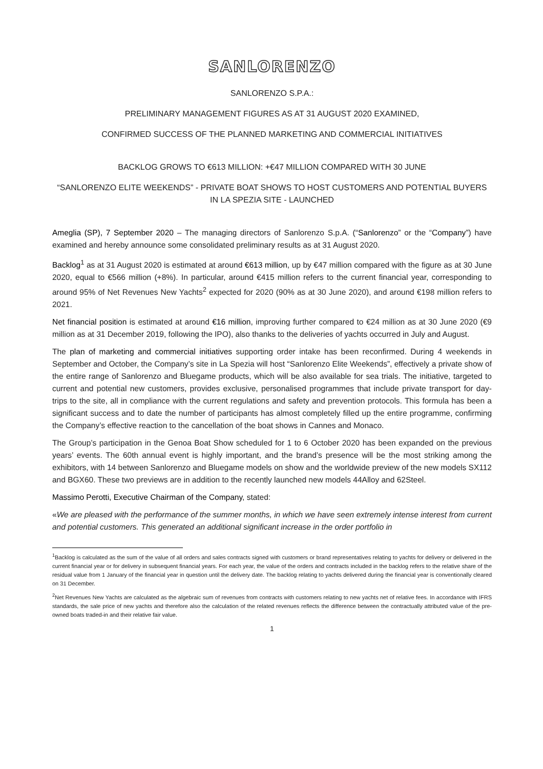SANLORENZO
SANLORENZO S.P.A.:
PRELIMINARY MANAGEMENT FIGURES AS AT 31 AUGUST 2020 EXAMINED,
CONFIRMED SUCCESS OF THE PLANNED MARKETING AND COMMERCIAL INITIATIVES
BACKLOG GROWS TO €613 MILLION: +€47 MILLION COMPARED WITH 30 JUNE
“SANLORENZO ELITE WEEKENDS” - PRIVATE BOAT SHOWS TO HOST CUSTOMERS AND POTENTIAL BUYERS IN LA SPEZIA SITE - LAUNCHED
Ameglia (SP), 7 September 2020 – The managing directors of Sanlorenzo S.p.A. (“Sanlorenzo” or the “Company”) have examined and hereby announce some consolidated preliminary results as at 31 August 2020.
Backlog<sup>1</sup> as at 31 August 2020 is estimated at around €613 million, up by €47 million compared with the figure as at 30 June 2020, equal to €566 million (+8%). In particular, around €415 million refers to the current financial year, corresponding to around 95% of Net Revenues New Yachts<sup>2</sup> expected for 2020 (90% as at 30 June 2020), and around €198 million refers to 2021.
Net financial position is estimated at around €16 million, improving further compared to €24 million as at 30 June 2020 (€9 million as at 31 December 2019, following the IPO), also thanks to the deliveries of yachts occurred in July and August.
The plan of marketing and commercial initiatives supporting order intake has been reconfirmed. During 4 weekends in September and October, the Company’s site in La Spezia will host “Sanlorenzo Elite Weekends”, effectively a private show of the entire range of Sanlorenzo and Bluegame products, which will be also available for sea trials. The initiative, targeted to current and potential new customers, provides exclusive, personalised programmes that include private transport for day-trips to the site, all in compliance with the current regulations and safety and prevention protocols. This formula has been a significant success and to date the number of participants has almost completely filled up the entire programme, confirming the Company’s effective reaction to the cancellation of the boat shows in Cannes and Monaco.
The Group’s participation in the Genoa Boat Show scheduled for 1 to 6 October 2020 has been expanded on the previous years’ events. The 60th annual event is highly important, and the brand’s presence will be the most striking among the exhibitors, with 14 between Sanlorenzo and Bluegame models on show and the worldwide preview of the new models SX112 and BGX60. These two previews are in addition to the recently launched new models 44Alloy and 62Steel.
Massimo Perotti, Executive Chairman of the Company, stated:
«We are pleased with the performance of the summer months, in which we have seen extremely intense interest from current and potential customers. This generated an additional significant increase in the order portfolio in
<sup>1</sup> Backlog is calculated as the sum of the value of all orders and sales contracts signed with customers or brand representatives relating to yachts for delivery or delivered in the current financial year or for delivery in subsequent financial years. For each year, the value of the orders and contracts included in the backlog refers to the relative share of the residual value from 1 January of the financial year in question until the delivery date. The backlog relating to yachts delivered during the financial year is conventionally cleared on 31 December.
<sup>2</sup> Net Revenues New Yachts are calculated as the algebraic sum of revenues from contracts with customers relating to new yachts net of relative fees. In accordance with IFRS standards, the sale price of new yachts and therefore also the calculation of the related revenues reflects the difference between the contractually attributed value of the pre-owned boats traded-in and their relative fair value.
1